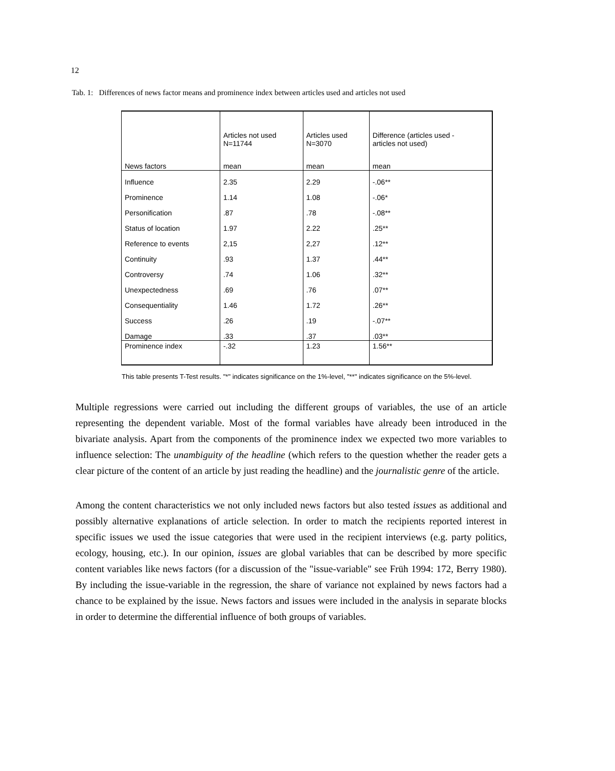12
Tab. 1: Differences of news factor means and prominence index between articles used and articles not used
| | Articles not used N=11744 | Articles used N=3070 | Difference (articles used - articles not used) |
| --- | --- | --- | --- |
| News factors | mean | mean | mean |
| Influence | 2.35 | 2.29 | -.06** |
| Prominence | 1.14 | 1.08 | -.06* |
| Personification | .87 | .78 | -.08** |
| Status of location | 1.97 | 2.22 | .25** |
| Reference to events | 2,15 | 2,27 | .12** |
| Continuity | .93 | 1.37 | .44** |
| Controversy | .74 | 1.06 | .32** |
| Unexpectedness | .69 | .76 | .07** |
| Consequentiality | 1.46 | 1.72 | .26** |
| Success | .26 | .19 | -.07** |
| Damage | .33 | .37 | .03** |
| Prominence index | -.32 | 1.23 | 1.56** |
This table presents T-Test results. "*" indicates significance on the 1%-level, "**" indicates significance on the 5%-level.
Multiple regressions were carried out including the different groups of variables, the use of an article representing the dependent variable. Most of the formal variables have already been introduced in the bivariate analysis. Apart from the components of the prominence index we expected two more variables to influence selection: The unambiguity of the headline (which refers to the question whether the reader gets a clear picture of the content of an article by just reading the headline) and the journalistic genre of the article.
Among the content characteristics we not only included news factors but also tested issues as additional and possibly alternative explanations of article selection. In order to match the recipients reported interest in specific issues we used the issue categories that were used in the recipient interviews (e.g. party politics, ecology, housing, etc.). In our opinion, issues are global variables that can be described by more specific content variables like news factors (for a discussion of the "issue-variable" see Früh 1994: 172, Berry 1980). By including the issue-variable in the regression, the share of variance not explained by news factors had a chance to be explained by the issue. News factors and issues were included in the analysis in separate blocks in order to determine the differential influence of both groups of variables.